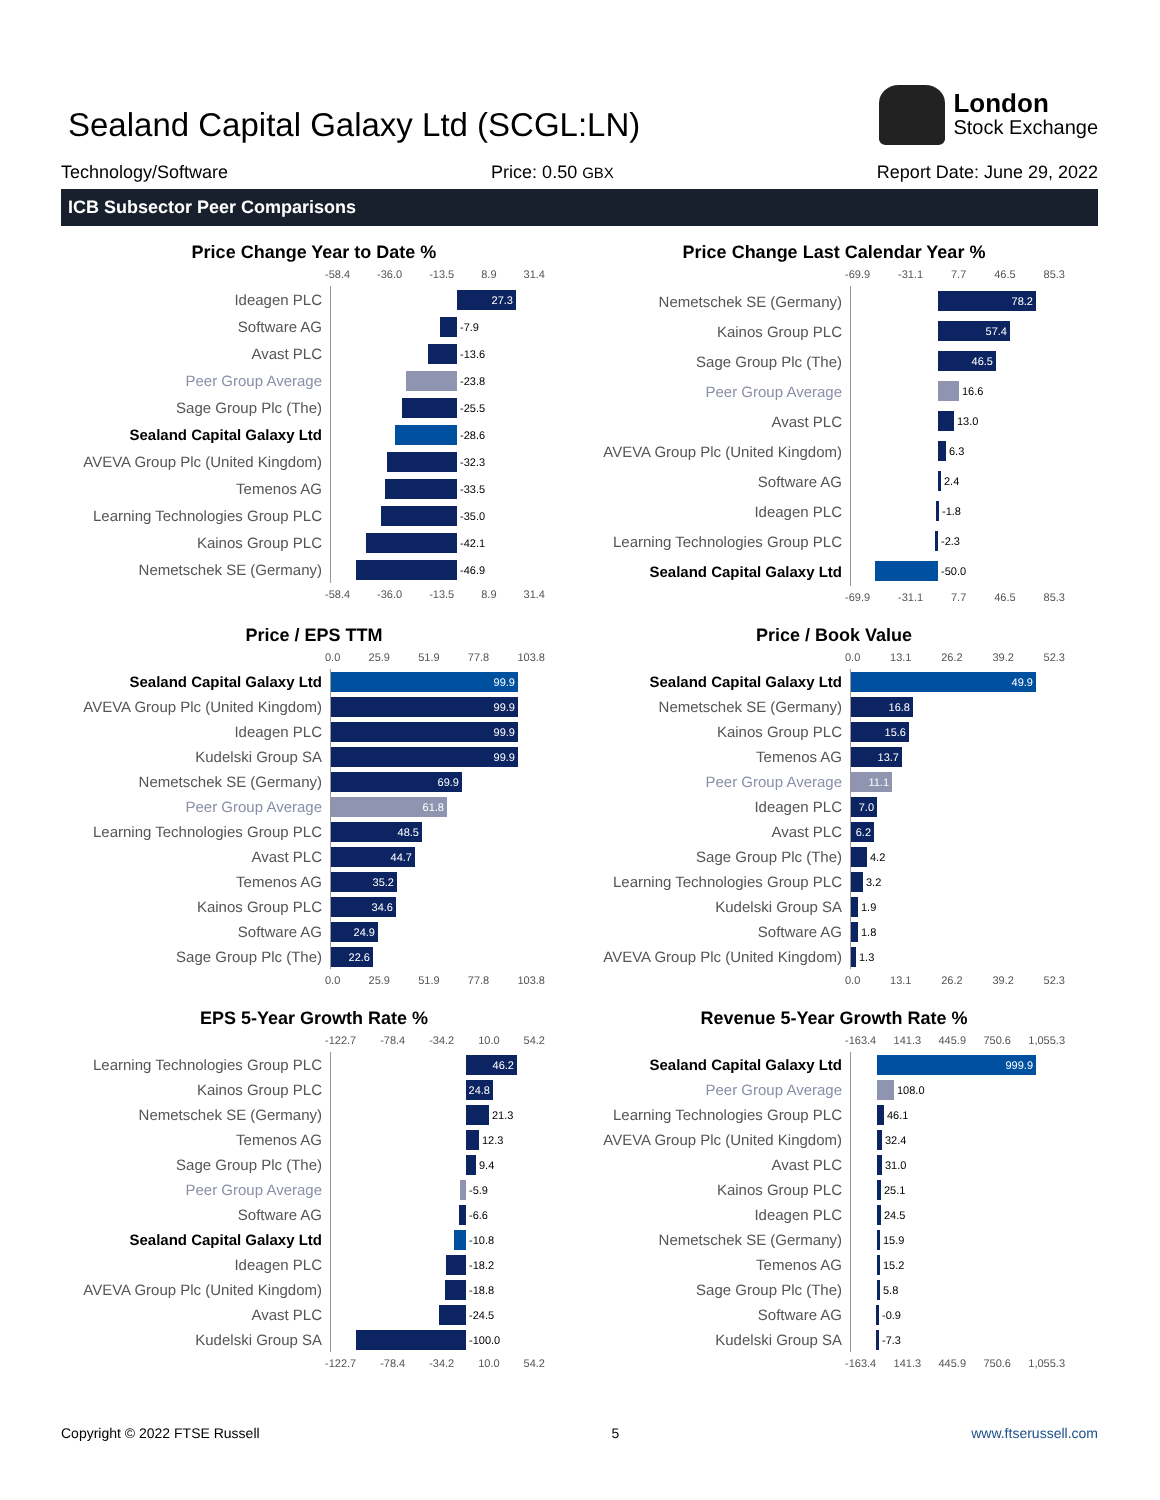Sealand Capital Galaxy Ltd (SCGL:LN)
London
Stock Exchange
Technology/Software Price: 0.50 GBX Report Date: June 29, 2022
ICB Subsector Peer Comparisons
Price Change Year to Date %
-58.4 -36.0 -13.5 8.9 31.4
Ideagen PLC
27.3
Software AG
-7.9
Avast PLC
-13.6
Peer Group Average
-23.8
Sage Group Plc (The)
-25.5
Sealand Capital Galaxy Ltd
-28.6
AVEVA Group Plc (United Kingdom)
-32.3
Temenos AG
-33.5
Learning Technologies Group PLC
-35.0
Kainos Group PLC
-42.1
Nemetschek SE (Germany)
-46.9
-58.4 -36.0 -13.5 8.9 31.4
Price Change Last Calendar Year %
-69.9 -31.1 7.7 46.5 85.3
Nemetschek SE (Germany)
78.2
Kainos Group PLC
57.4
Sage Group Plc (The)
46.5
Peer Group Average
16.6
Avast PLC
13.0
AVEVA Group Plc (United Kingdom)
6.3
Software AG
2.4
Ideagen PLC
-1.8
Learning Technologies Group PLC
-2.3
Sealand Capital Galaxy Ltd
-50.0
-69.9 -31.1 7.7 46.5 85.3
Price / EPS TTM
0.0 25.9 51.9 77.8 103.8
Sealand Capital Galaxy Ltd
99.9
AVEVA Group Plc (United Kingdom)
99.9
Ideagen PLC
99.9
Kudelski Group SA
99.9
Nemetschek SE (Germany)
69.9
Peer Group Average
61.8
Learning Technologies Group PLC
48.5
Avast PLC
44.7
Temenos AG
35.2
Kainos Group PLC
34.6
Software AG
24.9
Sage Group Plc (The)
22.6
0.0 25.9 51.9 77.8 103.8
Price / Book Value
0.0 13.1 26.2 39.2 52.3
Sealand Capital Galaxy Ltd
49.9
Nemetschek SE (Germany)
16.8
Kainos Group PLC
15.6
Temenos AG
13.7
Peer Group Average
11.1
Ideagen PLC
7.0
Avast PLC
6.2
Sage Group Plc (The)
4.2
Learning Technologies Group PLC
3.2
Kudelski Group SA
1.9
Software AG
1.8
AVEVA Group Plc (United Kingdom)
1.3
0.0 13.1 26.2 39.2 52.3
EPS 5-Year Growth Rate %
-122.7 -78.4 -34.2 10.0 54.2
Learning Technologies Group PLC
46.2
Kainos Group PLC
24.8
Nemetschek SE (Germany)
21.3
Temenos AG
12.3
Sage Group Plc (The)
9.4
Peer Group Average
-5.9
Software AG
-6.6
Sealand Capital Galaxy Ltd
-10.8
Ideagen PLC
-18.2
AVEVA Group Plc (United Kingdom)
-18.8
Avast PLC
-24.5
Kudelski Group SA
-100.0
-122.7 -78.4 -34.2 10.0 54.2
Revenue 5-Year Growth Rate %
-163.4 141.3 445.9 750.6 1,055.3
Sealand Capital Galaxy Ltd
999.9
Peer Group Average
108.0
Learning Technologies Group PLC
46.1
AVEVA Group Plc (United Kingdom)
32.4
Avast PLC
31.0
Kainos Group PLC
25.1
Ideagen PLC
24.5
Nemetschek SE (Germany)
15.9
Temenos AG
15.2
Sage Group Plc (The)
5.8
Software AG
-0.9
Kudelski Group SA
-7.3
-163.4 141.3 445.9 750.6 1,055.3
Copyright © 2022 FTSE Russell 5 www.ftserussell.com